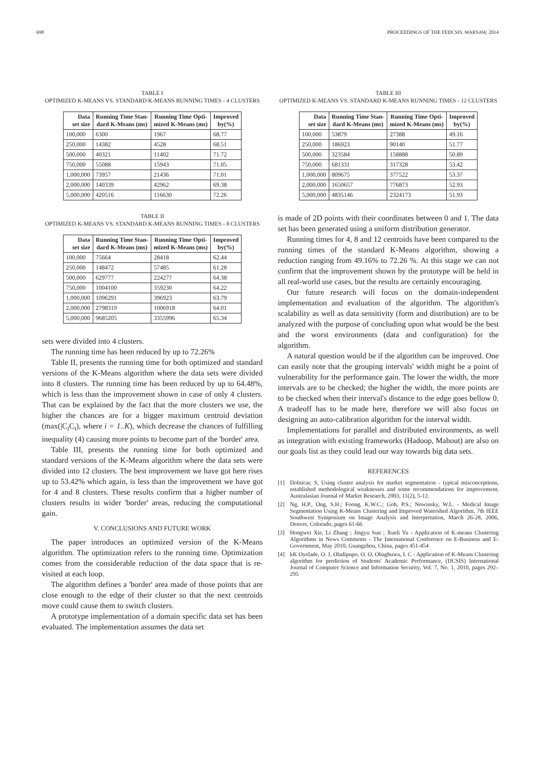698 PROCEEDINGS OF THE FEDCSIS. WARSAW, 2014
TABLE I
OPTIMIZED K-MEANS VS. STANDARD K-MEANS RUNNING TIMES - 4 CLUSTERS
| Data set size | Running Time Stan- dard K-Means (ms) | Running Time Opti- mized K-Means (ms) | Improved by(%) |
| --- | --- | --- | --- |
| 100,000 | 6300 | 1967 | 68.77 |
| 250,000 | 14382 | 4528 | 68.51 |
| 500,000 | 40321 | 11402 | 71.72 |
| 750,000 | 55088 | 15943 | 71.05 |
| 1,000,000 | 73957 | 21436 | 71.01 |
| 2,000,000 | 140339 | 42962 | 69.38 |
| 5,000,000 | 420516 | 116630 | 72.26 |
TABLE II
OPTIMIZED K-MEANS VS. STANDARD K-MEANS RUNNING TIMES - 8 CLUSTERS
| Data set size | Running Time Stan- dard K-Means (ms) | Running Time Opti- mized K-Means (ms) | Improved by(%) |
| --- | --- | --- | --- |
| 100,000 | 75664 | 28418 | 62.44 |
| 250,000 | 148472 | 57485 | 61.28 |
| 500,000 | 629777 | 224277 | 64.38 |
| 750,000 | 1004100 | 359230 | 64.22 |
| 1,000,000 | 1096291 | 396923 | 63.79 |
| 2,000,000 | 2798319 | 1006918 | 64.01 |
| 5,000,000 | 9685205 | 3355996 | 65.34 |
sets were divided into 4 clusters.
The running time has been reduced by up to 72.26%
Table II, presents the running time for both optimized and standard versions of the K-Means algorithm where the data sets were divided into 8 clusters. The running time has been reduced by up to 64.48%, which is less than the improvement shown in case of only 4 clusters. That can be explained by the fact that the more clusters we use, the higher the chances are for a bigger maximum centroid deviation (max(|C<sub>i</sub>C<sub>i</sub>), where i = 1..K), which decrease the chances of fulfilling inequality (4) causing more points to become part of the 'border' area.
Table III, presents the running time for both optimized and standard versions of the K-Means algorithm where the data sets were divided into 12 clusters. The best improvement we have got here rises up to 53.42% which again, is less than the improvement we have got for 4 and 8 clusters. These results confirm that a higher number of clusters results in wider 'border' areas, reducing the computational gain.
V. CONCLUSIONS AND FUTURE WORK
The paper introduces an optimized version of the K-Means algorithm. The optimization refers to the running time. Optimization comes from the considerable reduction of the data space that is re-visited at each loop.
The algorithm defines a 'border' area made of those points that are close enough to the edge of their cluster so that the next centroids move could cause them to switch clusters.
A prototype implementation of a domain specific data set has been evaluated. The implementation assumes the data set
TABLE III
OPTIMIZED K-MEANS VS. STANDARD K-MEANS RUNNING TIMES - 12 CLUSTERS
| Data set size | Running Time Stan- dard K-Means (ms) | Running Time Opti- mized K-Means (ms) | Improved by(%) |
| --- | --- | --- | --- |
| 100,000 | 53879 | 27388 | 49.16 |
| 250,000 | 186923 | 90140 | 51.77 |
| 500,000 | 323584 | 158888 | 50.89 |
| 750,000 | 681331 | 317328 | 53.42 |
| 1,000,000 | 809675 | 377522 | 53.37 |
| 2,000,000 | 1650657 | 776873 | 52.93 |
| 5,000,000 | 4835146 | 2324173 | 51.93 |
is made of 2D points with their coordinates between 0 and 1. The data set has been generated using a uniform distribution generator.
Running times for 4, 8 and 12 centroids have been compared to the running times of the standard K-Means algorithm, showing a reduction ranging from 49.16% to 72.26 %. At this stage we can not confirm that the improvement shown by the prototype will be held in all real-world use cases, but the results are certainly encouraging.
Our future research will focus on the domain-independent implementation and evaluation of the algorithm. The algorithm's scalability as well as data sensitivity (form and distribution) are to be analyzed with the purpose of concluding upon what would be the best and the worst environments (data and configuration) for the algorithm.
A natural question would be if the algorithm can be improved. One can easily note that the grouping intervals' width might be a point of vulnerability for the performance gain. The lower the width, the more intervals are to be checked; the higher the width, the more points are to be checked when their interval's distance to the edge goes bellow 0. A tradeoff has to be made here, therefore we will also focus on designing an auto-calibration algorithm for the interval width.
Implementations for parallel and distributed environments, as well as integration with existing frameworks (Hadoop, Mahout) are also on our goals list as they could lead our way towards big data sets.
REFERENCES
[1] Dolnicar, S, Using cluster analysis for market segmentation - typical misconceptions, established methodological weaknesses and some recommendations for improvement, Australasian Journal of Market Research, 2003, 11(2), 5-12.
[2] Ng, H.P., Ong, S.H.; Foong, K.W.C.; Goh, P.S.; Nowinsky, W.L. - Medical Image Segmentation Using K-Means Clustering and Improved Watershed Algorithm, 7th IEEE Southwest Symposium on Image Analysis and Interpretation, March 26-28, 2006, Denver, Colorado, pages 61-66
[3] Hongwei Xie, Li Zhang ; Jingyu Sun ; Xueli Yu - Application of K-means Clustering Algorithms in News Comments - The International Conference on E-Business and E-Government, May 2010, Guangzhou, China, pages 451-454
[4] kK Oyelade, O. J, Oladipupo, O. O, Obagbuwa, I. C - Application of K-Means Clustering algorithm for prediction of Students' Academic Performance, (IJCSIS) International Journal of Computer Science and Information Security, Vol. 7, No. 1, 2010, pages 292–295